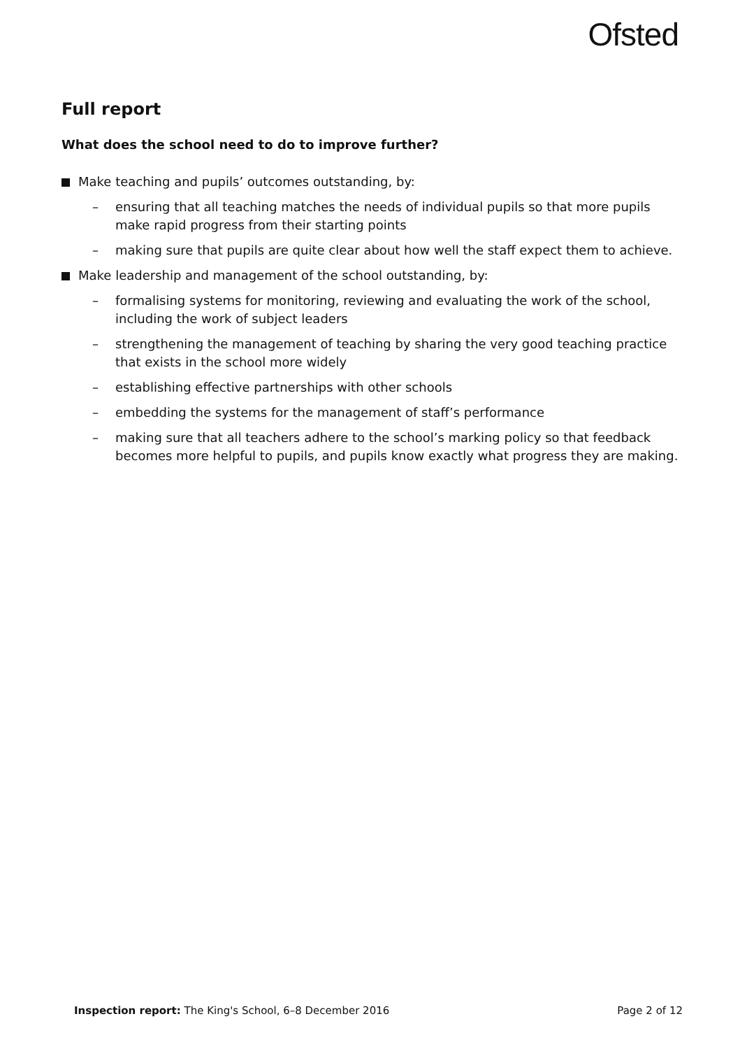Ofsted
Full report
What does the school need to do to improve further?
Make teaching and pupils’ outcomes outstanding, by:
– ensuring that all teaching matches the needs of individual pupils so that more pupils make rapid progress from their starting points
– making sure that pupils are quite clear about how well the staff expect them to achieve.
Make leadership and management of the school outstanding, by:
– formalising systems for monitoring, reviewing and evaluating the work of the school, including the work of subject leaders
– strengthening the management of teaching by sharing the very good teaching practice that exists in the school more widely
– establishing effective partnerships with other schools
– embedding the systems for the management of staff’s performance
– making sure that all teachers adhere to the school’s marking policy so that feedback becomes more helpful to pupils, and pupils know exactly what progress they are making.
Inspection report: The King's School, 6–8 December 2016 Page 2 of 12